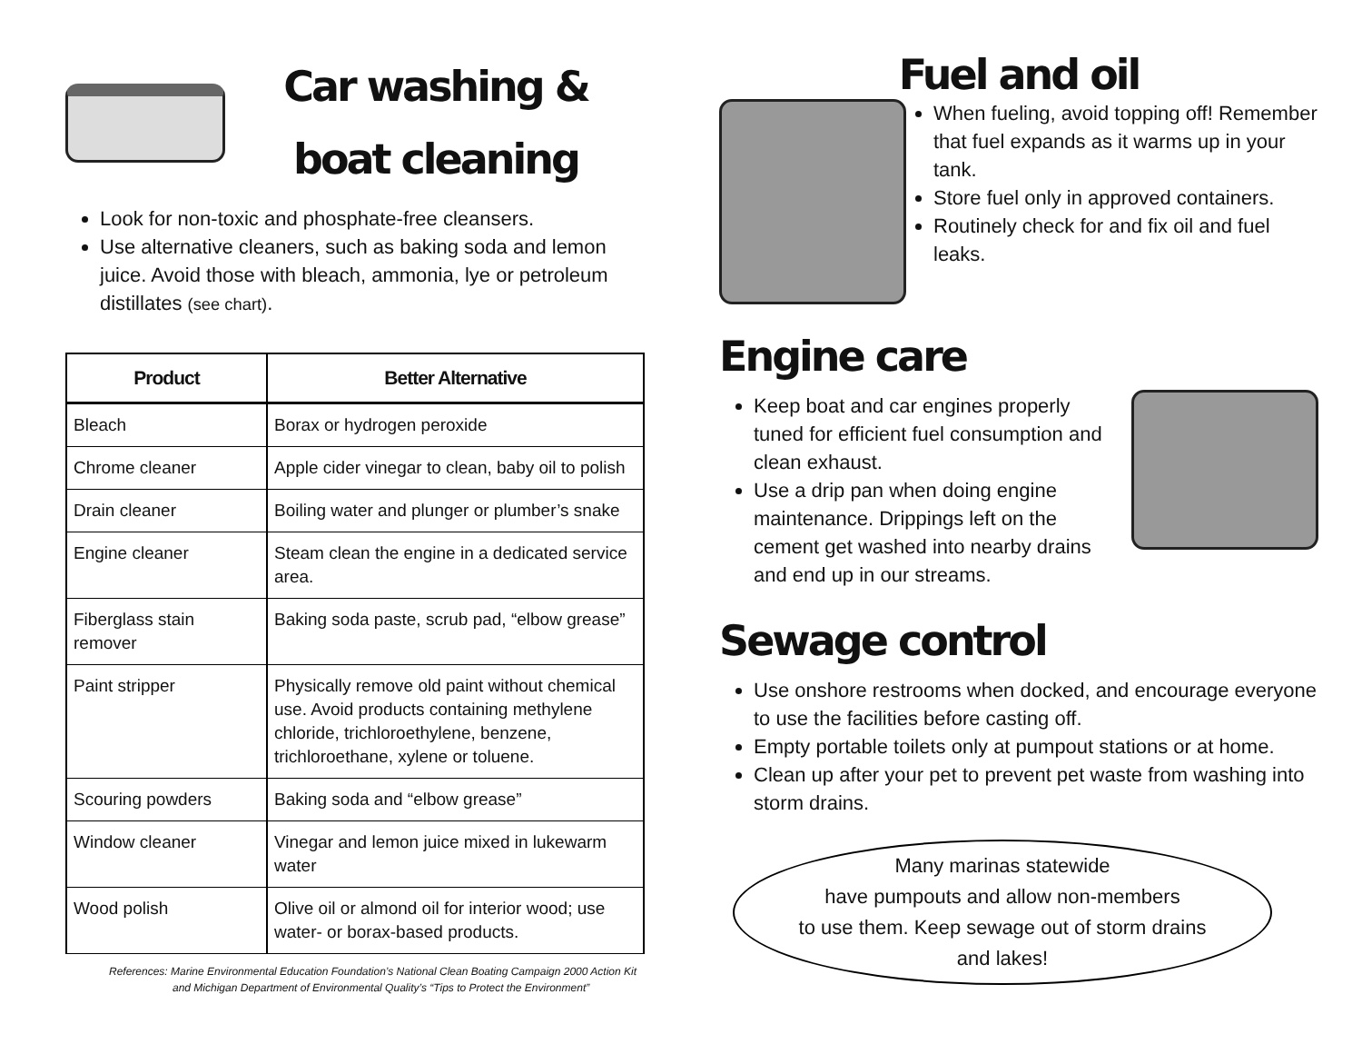Car washing &
boat cleaning
Look for non-toxic and phosphate-free cleansers.
Use alternative cleaners, such as baking soda and lemon juice. Avoid those with bleach, ammonia, lye or petroleum distillates (see chart).
| Product | Better Alternative |
| --- | --- |
| Bleach | Borax or hydrogen peroxide |
| Chrome cleaner | Apple cider vinegar to clean, baby oil to polish |
| Drain cleaner | Boiling water and plunger or plumber’s snake |
| Engine cleaner | Steam clean the engine in a dedicated service area. |
| Fiberglass stain remover | Baking soda paste, scrub pad, “elbow grease” |
| Paint stripper | Physically remove old paint without chemical use. Avoid products containing methylene chloride, trichloroethylene, benzene, trichloroethane, xylene or toluene. |
| Scouring powders | Baking soda and “elbow grease” |
| Window cleaner | Vinegar and lemon juice mixed in lukewarm water |
| Wood polish | Olive oil or almond oil for interior wood; use water- or borax-based products. |
References: Marine Environmental Education Foundation’s National Clean Boating Campaign 2000 Action Kit and Michigan Department of Environmental Quality’s “Tips to Protect the Environment”
Fuel and oil
When fueling, avoid topping off! Remember that fuel expands as it warms up in your tank.
Store fuel only in approved containers.
Routinely check for and fix oil and fuel leaks.
Engine care
Keep boat and car engines properly tuned for efficient fuel consumption and clean exhaust.
Use a drip pan when doing engine maintenance. Drippings left on the cement get washed into nearby drains and end up in our streams.
Sewage control
Use onshore restrooms when docked, and encourage everyone to use the facilities before casting off.
Empty portable toilets only at pumpout stations or at home.
Clean up after your pet to prevent pet waste from washing into storm drains.
Many marinas statewide
have pumpouts and allow non-members
to use them. Keep sewage out of storm drains
and lakes!